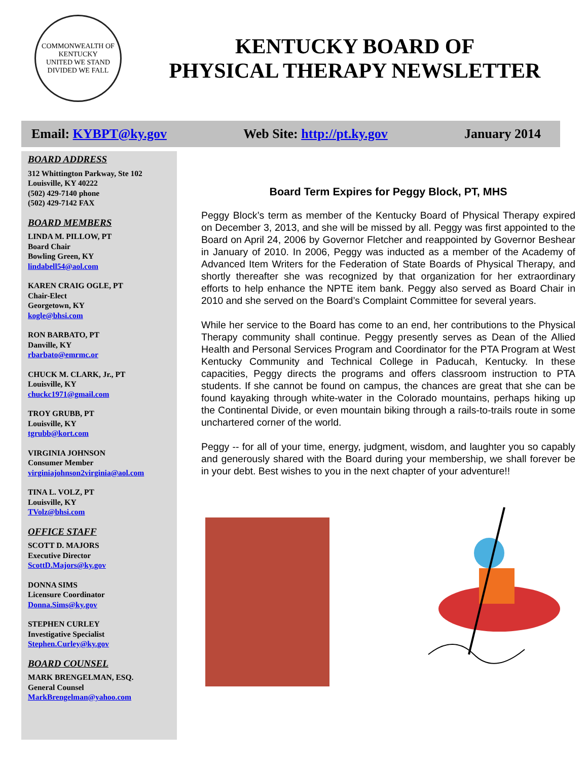COMMONWEALTH OF KENTUCKY
UNITED WE STAND
DIVIDED WE FALL
KENTUCKY BOARD OF
PHYSICAL THERAPY NEWSLETTER
Email: KYBPT@ky.gov Web Site: http://pt.ky.gov January 2014
BOARD ADDRESS
312 Whittington Parkway, Ste 102
Louisville, KY 40222
(502) 429-7140 phone
(502) 429-7142 FAX
BOARD MEMBERS
LINDA M. PILLOW, PT
Board Chair
Bowling Green, KY
lindabell54@aol.com
KAREN CRAIG OGLE, PT
Chair-Elect
Georgetown, KY
kogle@bhsi.com
RON BARBATO, PT
Danville, KY
rbarbato@emrmc.or
CHUCK M. CLARK, Jr., PT
Louisville, KY
chuckc1971@gmail.com
TROY GRUBB, PT
Louisville, KY
tgrubb@kort.com
VIRGINIA JOHNSON
Consumer Member
virginiajohnson2virginia@aol.com
TINA L. VOLZ, PT
Louisville, KY
TVolz@bhsi.com
OFFICE STAFF
SCOTT D. MAJORS
Executive Director
ScottD.Majors@ky.gov
DONNA SIMS
Licensure Coordinator
Donna.Sims@ky.gov
STEPHEN CURLEY
Investigative Specialist
Stephen.Curley@ky.gov
BOARD COUNSEL
MARK BRENGELMAN, ESQ.
General Counsel
MarkBrengelman@yahoo.com
Board Term Expires for Peggy Block, PT, MHS
Peggy Block’s term as member of the Kentucky Board of Physical Therapy expired on December 3, 2013, and she will be missed by all. Peggy was first appointed to the Board on April 24, 2006 by Governor Fletcher and reappointed by Governor Beshear in January of 2010. In 2006, Peggy was inducted as a member of the Academy of Advanced Item Writers for the Federation of State Boards of Physical Therapy, and shortly thereafter she was recognized by that organization for her extraordinary efforts to help enhance the NPTE item bank. Peggy also served as Board Chair in 2010 and she served on the Board’s Complaint Committee for several years.
While her service to the Board has come to an end, her contributions to the Physical Therapy community shall continue. Peggy presently serves as Dean of the Allied Health and Personal Services Program and Coordinator for the PTA Program at West Kentucky Community and Technical College in Paducah, Kentucky. In these capacities, Peggy directs the programs and offers classroom instruction to PTA students. If she cannot be found on campus, the chances are great that she can be found kayaking through white-water in the Colorado mountains, perhaps hiking up the Continental Divide, or even mountain biking through a rails-to-trails route in some unchartered corner of the world.
Peggy -- for all of your time, energy, judgment, wisdom, and laughter you so capably and generously shared with the Board during your membership, we shall forever be in your debt. Best wishes to you in the next chapter of your adventure!!